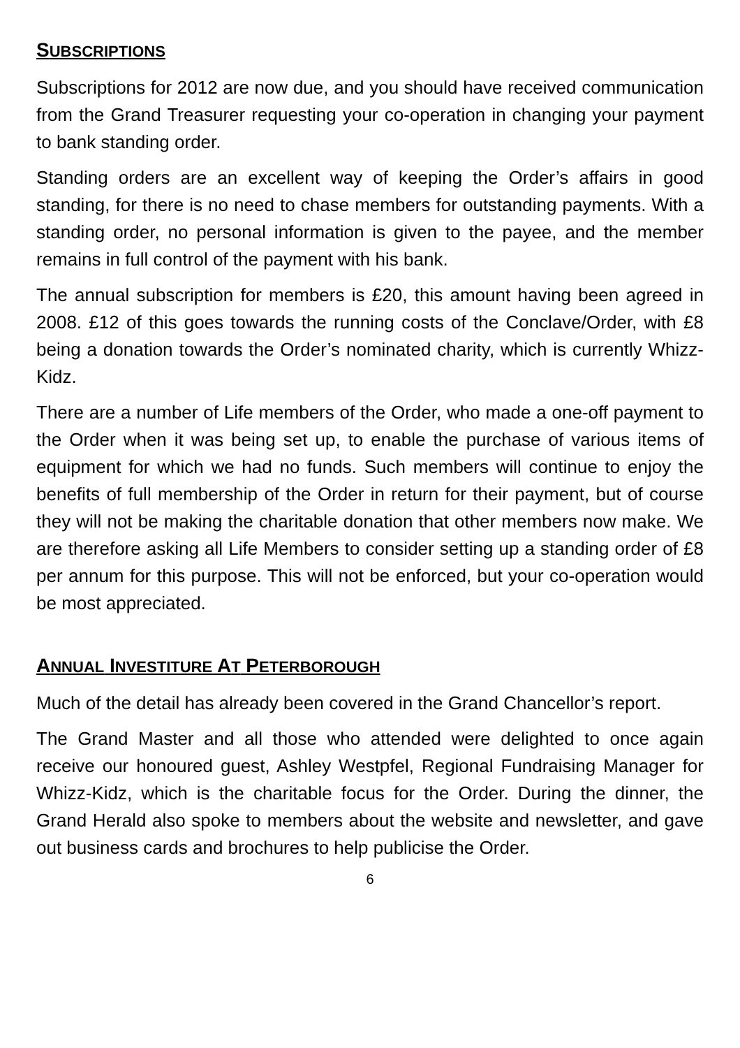SUBSCRIPTIONS
Subscriptions for 2012 are now due, and you should have received communication from the Grand Treasurer requesting your co-operation in changing your payment to bank standing order.
Standing orders are an excellent way of keeping the Order’s affairs in good standing, for there is no need to chase members for outstanding payments. With a standing order, no personal information is given to the payee, and the member remains in full control of the payment with his bank.
The annual subscription for members is £20, this amount having been agreed in 2008. £12 of this goes towards the running costs of the Conclave/Order, with £8 being a donation towards the Order’s nominated charity, which is currently Whizz-Kidz.
There are a number of Life members of the Order, who made a one-off payment to the Order when it was being set up, to enable the purchase of various items of equipment for which we had no funds. Such members will continue to enjoy the benefits of full membership of the Order in return for their payment, but of course they will not be making the charitable donation that other members now make. We are therefore asking all Life Members to consider setting up a standing order of £8 per annum for this purpose. This will not be enforced, but your co-operation would be most appreciated.
ANNUAL INVESTITURE AT PETERBOROUGH
Much of the detail has already been covered in the Grand Chancellor’s report.
The Grand Master and all those who attended were delighted to once again receive our honoured guest, Ashley Westpfel, Regional Fundraising Manager for Whizz-Kidz, which is the charitable focus for the Order. During the dinner, the Grand Herald also spoke to members about the website and newsletter, and gave out business cards and brochures to help publicise the Order.
6